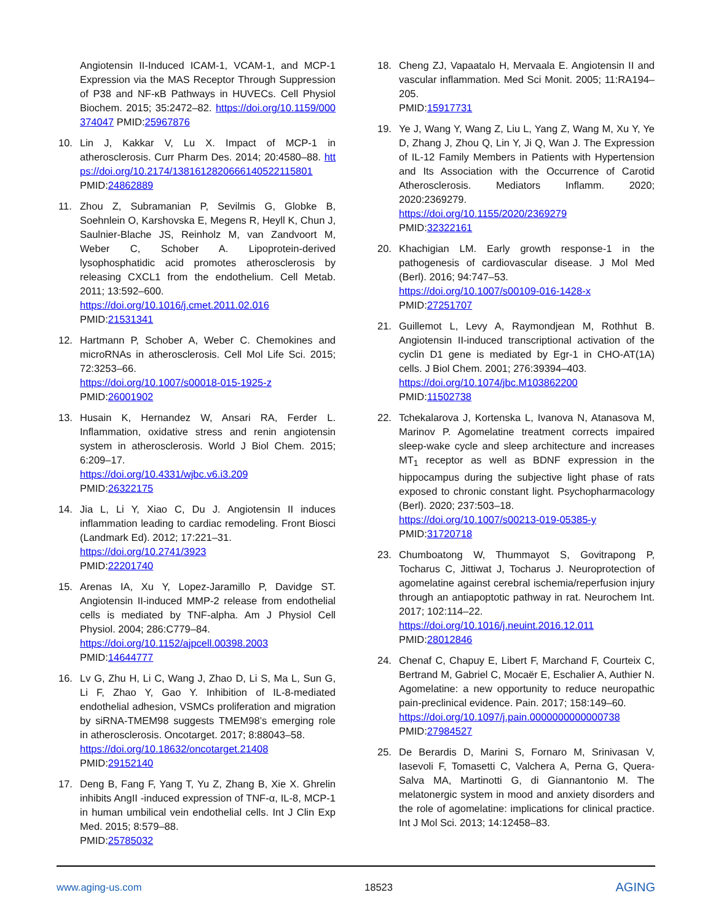Angiotensin II-Induced ICAM-1, VCAM-1, and MCP-1 Expression via the MAS Receptor Through Suppression of P38 and NF-κB Pathways in HUVECs. Cell Physiol Biochem. 2015; 35:2472–82. https://doi.org/10.1159/000374047 PMID:25967876
10. Lin J, Kakkar V, Lu X. Impact of MCP-1 in atherosclerosis. Curr Pharm Des. 2014; 20:4580–88. https://doi.org/10.2174/1381612820666140522115801 PMID:24862889
11. Zhou Z, Subramanian P, Sevilmis G, Globke B, Soehnlein O, Karshovska E, Megens R, Heyll K, Chun J, Saulnier-Blache JS, Reinholz M, van Zandvoort M, Weber C, Schober A. Lipoprotein-derived lysophosphatidic acid promotes atherosclerosis by releasing CXCL1 from the endothelium. Cell Metab. 2011; 13:592–600.
https://doi.org/10.1016/j.cmet.2011.02.016
PMID:21531341
12. Hartmann P, Schober A, Weber C. Chemokines and microRNAs in atherosclerosis. Cell Mol Life Sci. 2015; 72:3253–66.
https://doi.org/10.1007/s00018-015-1925-z
PMID:26001902
13. Husain K, Hernandez W, Ansari RA, Ferder L. Inflammation, oxidative stress and renin angiotensin system in atherosclerosis. World J Biol Chem. 2015; 6:209–17.
https://doi.org/10.4331/wjbc.v6.i3.209
PMID:26322175
14. Jia L, Li Y, Xiao C, Du J. Angiotensin II induces inflammation leading to cardiac remodeling. Front Biosci (Landmark Ed). 2012; 17:221–31.
https://doi.org/10.2741/3923
PMID:22201740
15. Arenas IA, Xu Y, Lopez-Jaramillo P, Davidge ST. Angiotensin II-induced MMP-2 release from endothelial cells is mediated by TNF-alpha. Am J Physiol Cell Physiol. 2004; 286:C779–84.
https://doi.org/10.1152/ajpcell.00398.2003
PMID:14644777
16. Lv G, Zhu H, Li C, Wang J, Zhao D, Li S, Ma L, Sun G, Li F, Zhao Y, Gao Y. Inhibition of IL-8-mediated endothelial adhesion, VSMCs proliferation and migration by siRNA-TMEM98 suggests TMEM98’s emerging role in atherosclerosis. Oncotarget. 2017; 8:88043–58.
https://doi.org/10.18632/oncotarget.21408
PMID:29152140
17. Deng B, Fang F, Yang T, Yu Z, Zhang B, Xie X. Ghrelin inhibits AngII -induced expression of TNF-α, IL-8, MCP-1 in human umbilical vein endothelial cells. Int J Clin Exp Med. 2015; 8:579–88.
PMID:25785032
18. Cheng ZJ, Vapaatalo H, Mervaala E. Angiotensin II and vascular inflammation. Med Sci Monit. 2005; 11:RA194–205.
PMID:15917731
19. Ye J, Wang Y, Wang Z, Liu L, Yang Z, Wang M, Xu Y, Ye D, Zhang J, Zhou Q, Lin Y, Ji Q, Wan J. The Expression of IL-12 Family Members in Patients with Hypertension and Its Association with the Occurrence of Carotid Atherosclerosis. Mediators Inflamm. 2020; 2020:2369279.
https://doi.org/10.1155/2020/2369279
PMID:32322161
20. Khachigian LM. Early growth response-1 in the pathogenesis of cardiovascular disease. J Mol Med (Berl). 2016; 94:747–53.
https://doi.org/10.1007/s00109-016-1428-x
PMID:27251707
21. Guillemot L, Levy A, Raymondjean M, Rothhut B. Angiotensin II-induced transcriptional activation of the cyclin D1 gene is mediated by Egr-1 in CHO-AT(1A) cells. J Biol Chem. 2001; 276:39394–403.
https://doi.org/10.1074/jbc.M103862200
PMID:11502738
22. Tchekalarova J, Kortenska L, Ivanova N, Atanasova M, Marinov P. Agomelatine treatment corrects impaired sleep-wake cycle and sleep architecture and increases MT<sub>1</sub> receptor as well as BDNF expression in the hippocampus during the subjective light phase of rats exposed to chronic constant light. Psychopharmacology (Berl). 2020; 237:503–18.
https://doi.org/10.1007/s00213-019-05385-y
PMID:31720718
23. Chumboatong W, Thummayot S, Govitrapong P, Tocharus C, Jittiwat J, Tocharus J. Neuroprotection of agomelatine against cerebral ischemia/reperfusion injury through an antiapoptotic pathway in rat. Neurochem Int. 2017; 102:114–22.
https://doi.org/10.1016/j.neuint.2016.12.011
PMID:28012846
24. Chenaf C, Chapuy E, Libert F, Marchand F, Courteix C, Bertrand M, Gabriel C, Mocaër E, Eschalier A, Authier N. Agomelatine: a new opportunity to reduce neuropathic pain-preclinical evidence. Pain. 2017; 158:149–60.
https://doi.org/10.1097/j.pain.0000000000000738
PMID:27984527
25. De Berardis D, Marini S, Fornaro M, Srinivasan V, Iasevoli F, Tomasetti C, Valchera A, Perna G, Quera-Salva MA, Martinotti G, di Giannantonio M. The melatonergic system in mood and anxiety disorders and the role of agomelatine: implications for clinical practice. Int J Mol Sci. 2013; 14:12458–83.
www.aging-us.com 18523 AGING